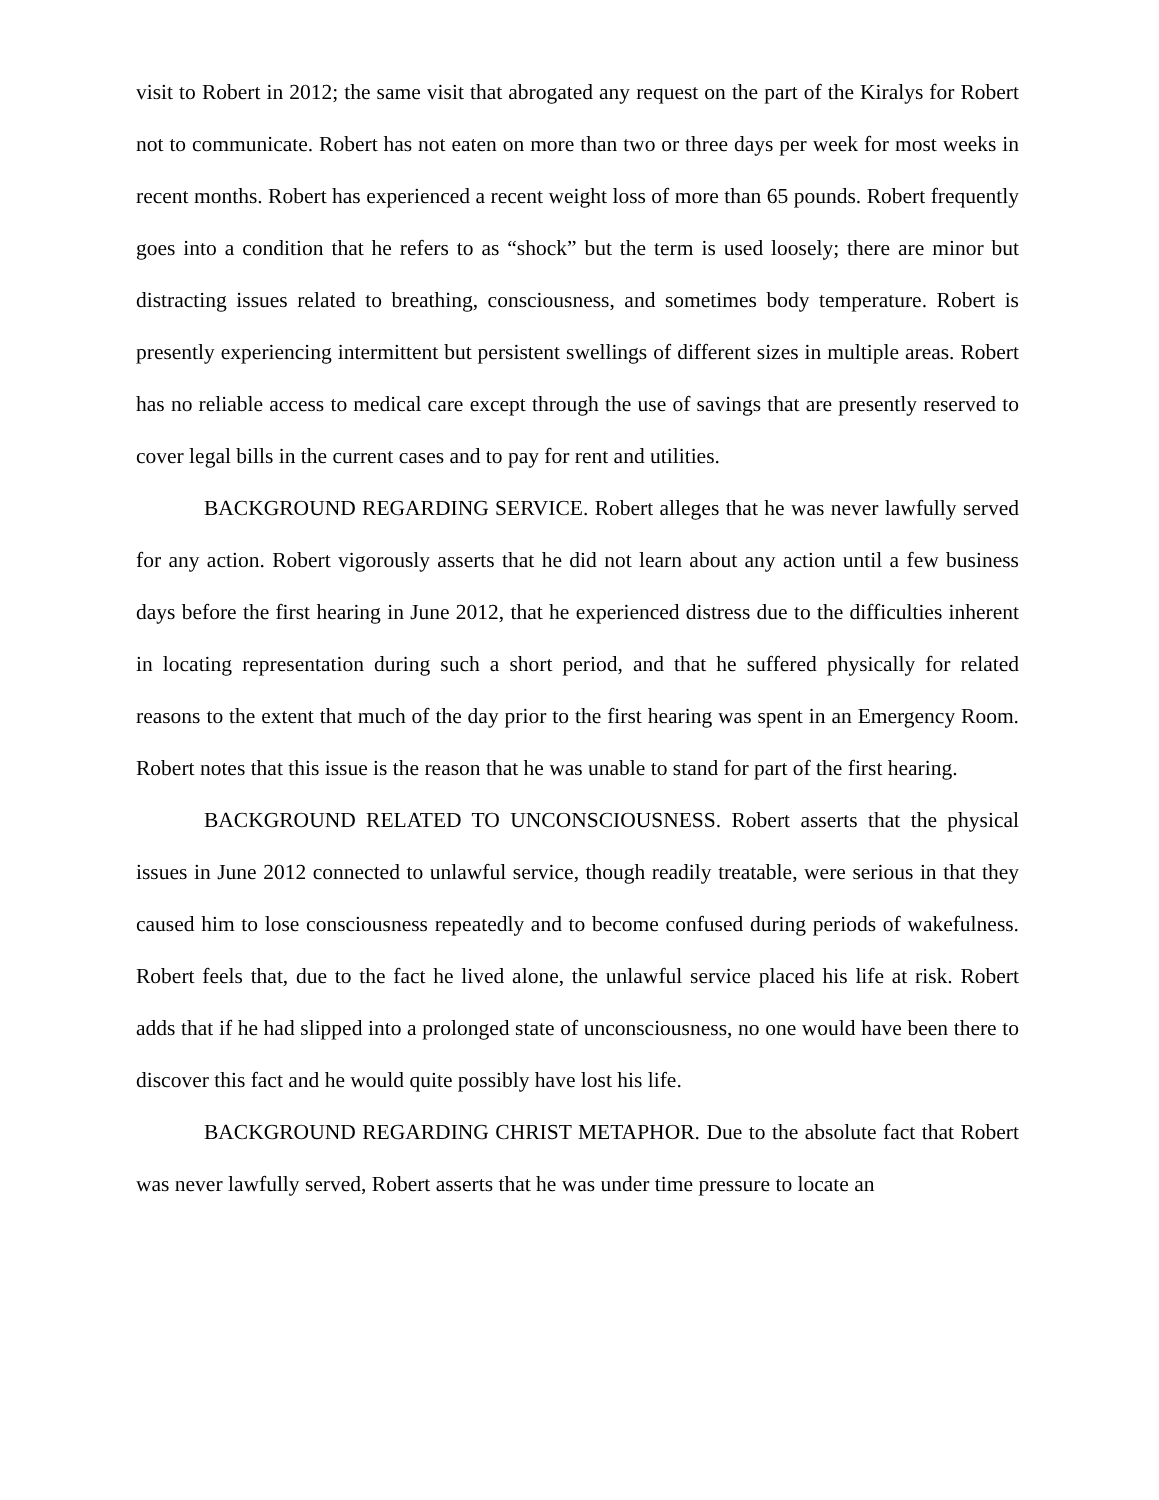visit to Robert in 2012; the same visit that abrogated any request on the part of the Kiralys for Robert not to communicate. Robert has not eaten on more than two or three days per week for most weeks in recent months. Robert has experienced a recent weight loss of more than 65 pounds. Robert frequently goes into a condition that he refers to as “shock” but the term is used loosely; there are minor but distracting issues related to breathing, consciousness, and sometimes body temperature. Robert is presently experiencing intermittent but persistent swellings of different sizes in multiple areas. Robert has no reliable access to medical care except through the use of savings that are presently reserved to cover legal bills in the current cases and to pay for rent and utilities.
BACKGROUND REGARDING SERVICE. Robert alleges that he was never lawfully served for any action. Robert vigorously asserts that he did not learn about any action until a few business days before the first hearing in June 2012, that he experienced distress due to the difficulties inherent in locating representation during such a short period, and that he suffered physically for related reasons to the extent that much of the day prior to the first hearing was spent in an Emergency Room. Robert notes that this issue is the reason that he was unable to stand for part of the first hearing.
BACKGROUND RELATED TO UNCONSCIOUSNESS. Robert asserts that the physical issues in June 2012 connected to unlawful service, though readily treatable, were serious in that they caused him to lose consciousness repeatedly and to become confused during periods of wakefulness. Robert feels that, due to the fact he lived alone, the unlawful service placed his life at risk. Robert adds that if he had slipped into a prolonged state of unconsciousness, no one would have been there to discover this fact and he would quite possibly have lost his life.
BACKGROUND REGARDING CHRIST METAPHOR. Due to the absolute fact that Robert was never lawfully served, Robert asserts that he was under time pressure to locate an